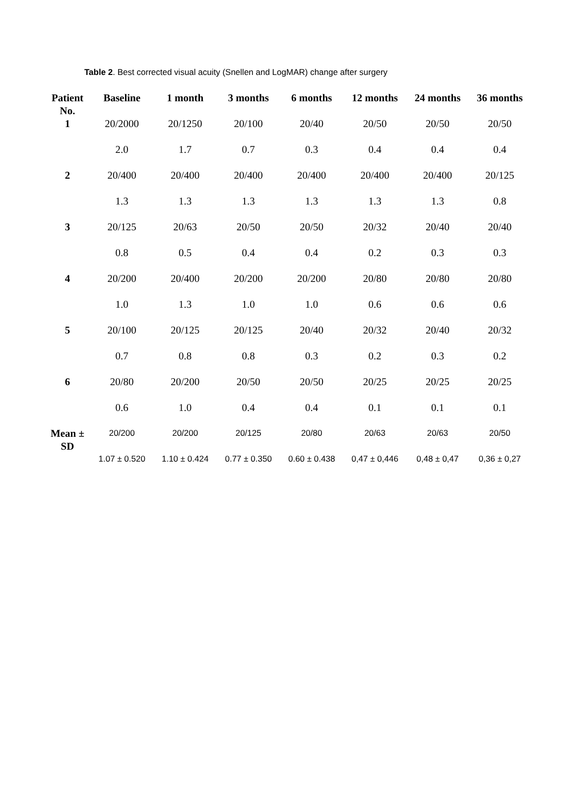Table 2. Best corrected visual acuity (Snellen and LogMAR) change after surgery
| Patient No. | Baseline | 1 month | 3 months | 6 months | 12 months | 24 months | 36 months |
| --- | --- | --- | --- | --- | --- | --- | --- |
| 1 | 20/2000 2.0 | 20/1250 1.7 | 20/100 0.7 | 20/40 0.3 | 20/50 0.4 | 20/50 0.4 | 20/50 0.4 |
| 2 | 20/400 1.3 | 20/400 1.3 | 20/400 1.3 | 20/400 1.3 | 20/400 1.3 | 20/400 1.3 | 20/125 0.8 |
| 3 | 20/125 0.8 | 20/63 0.5 | 20/50 0.4 | 20/50 0.4 | 20/32 0.2 | 20/40 0.3 | 20/40 0.3 |
| 4 | 20/200 1.0 | 20/400 1.3 | 20/200 1.0 | 20/200 1.0 | 20/80 0.6 | 20/80 0.6 | 20/80 0.6 |
| 5 | 20/100 0.7 | 20/125 0.8 | 20/125 0.8 | 20/40 0.3 | 20/32 0.2 | 20/40 0.3 | 20/32 0.2 |
| 6 | 20/80 0.6 | 20/200 1.0 | 20/50 0.4 | 20/50 0.4 | 20/25 0.1 | 20/25 0.1 | 20/25 0.1 |
| Mean ± SD | 20/200 1.07 ± 0.520 | 20/200 1.10 ± 0.424 | 20/125 0.77 ± 0.350 | 20/80 0.60 ± 0.438 | 20/63 0,47 ± 0,446 | 20/63 0,48 ± 0,47 | 20/50 0,36 ± 0,27 |